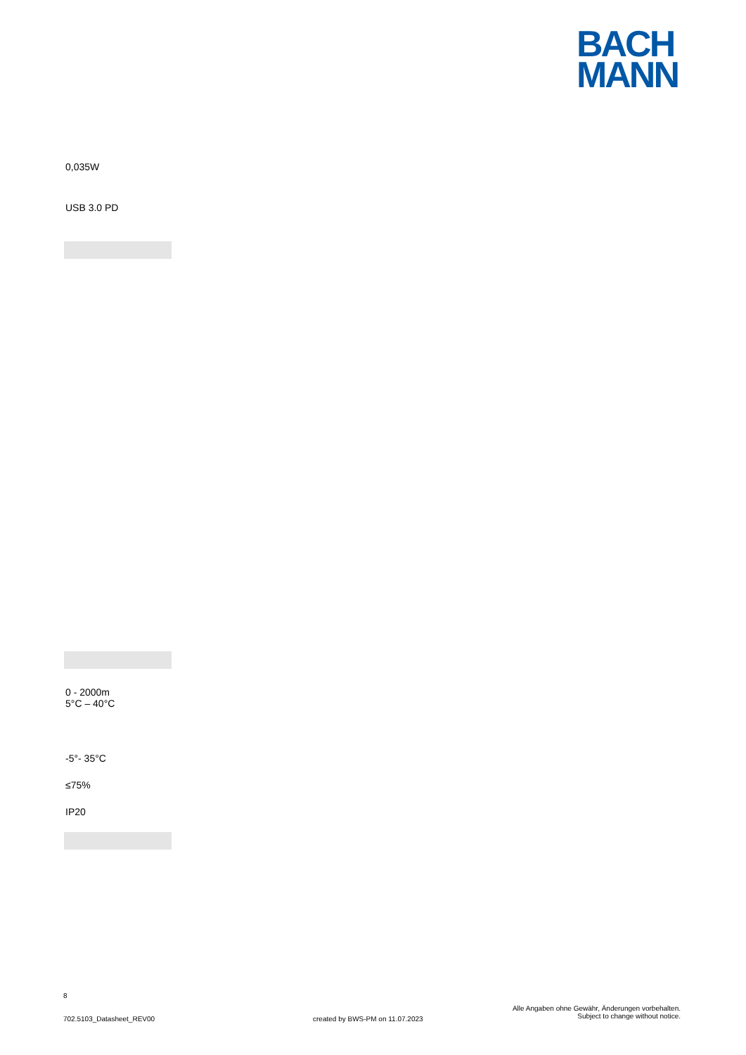BACH
MANN
0,035W
USB 3.0 PD
0 - 2000m
5°C – 40°C
-5°- 35°C
≤75%
IP20
8
702.5103_Datasheet_REV00
created by BWS-PM on 11.07.2023
Alle Angaben ohne Gewähr, Änderungen vorbehalten.
Subject to change without notice.